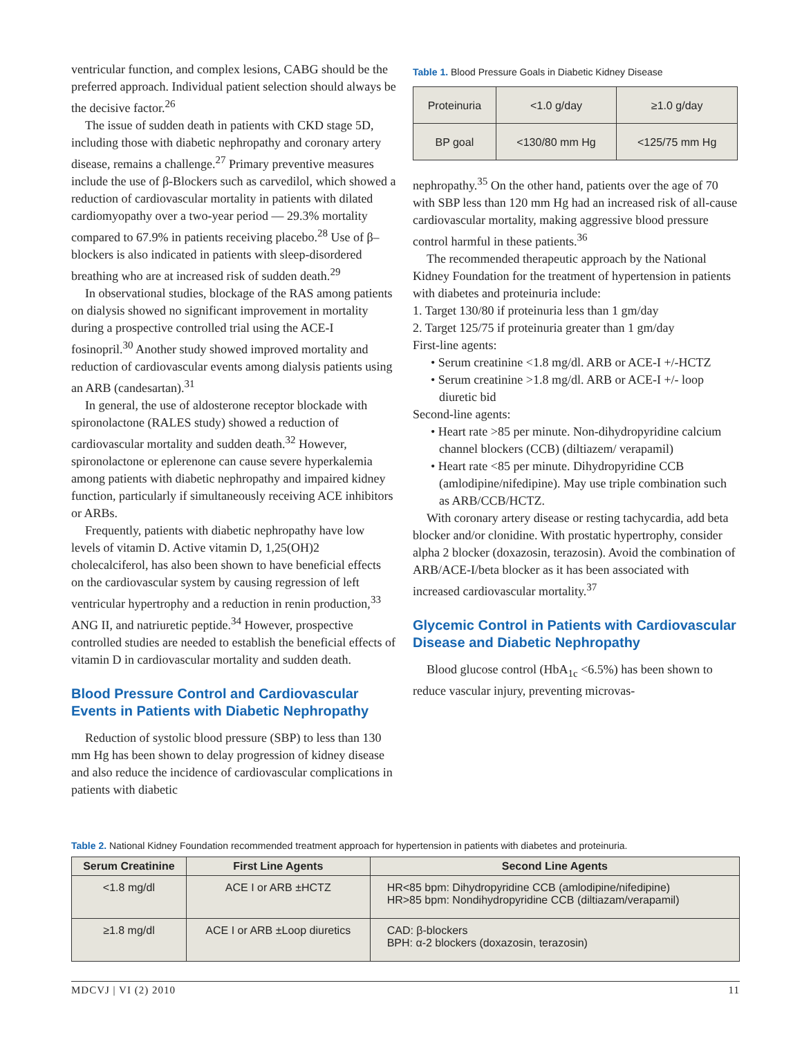ventricular function, and complex lesions, CABG should be the preferred approach. Individual patient selection should always be the decisive factor.<sup>26</sup>
The issue of sudden death in patients with CKD stage 5D, including those with diabetic nephropathy and coronary artery disease, remains a challenge.<sup>27</sup> Primary preventive measures include the use of β-Blockers such as carvedilol, which showed a reduction of cardiovascular mortality in patients with dilated cardiomyopathy over a two-year period — 29.3% mortality compared to 67.9% in patients receiving placebo.<sup>28</sup> Use of β–blockers is also indicated in patients with sleep-disordered breathing who are at increased risk of sudden death.<sup>29</sup>
In observational studies, blockage of the RAS among patients on dialysis showed no significant improvement in mortality during a prospective controlled trial using the ACE-I fosinopril.<sup>30</sup> Another study showed improved mortality and reduction of cardiovascular events among dialysis patients using an ARB (candesartan).<sup>31</sup>
In general, the use of aldosterone receptor blockade with spironolactone (RALES study) showed a reduction of cardiovascular mortality and sudden death.<sup>32</sup> However, spironolactone or eplerenone can cause severe hyperkalemia among patients with diabetic nephropathy and impaired kidney function, particularly if simultaneously receiving ACE inhibitors or ARBs.
Frequently, patients with diabetic nephropathy have low levels of vitamin D. Active vitamin D, 1,25(OH)2 cholecalciferol, has also been shown to have beneficial effects on the cardiovascular system by causing regression of left ventricular hypertrophy and a reduction in renin production,<sup>33</sup> ANG II, and natriuretic peptide.<sup>34</sup> However, prospective controlled studies are needed to establish the beneficial effects of vitamin D in cardiovascular mortality and sudden death.
Blood Pressure Control and Cardiovascular Events in Patients with Diabetic Nephropathy
Reduction of systolic blood pressure (SBP) to less than 130 mm Hg has been shown to delay progression of kidney disease and also reduce the incidence of cardiovascular complications in patients with diabetic
Table 1. Blood Pressure Goals in Diabetic Kidney Disease
| Proteinuria | <1.0 g/day | ≥1.0 g/day |
| BP goal | <130/80 mm Hg | <125/75 mm Hg |
nephropathy.<sup>35</sup> On the other hand, patients over the age of 70 with SBP less than 120 mm Hg had an increased risk of all-cause cardiovascular mortality, making aggressive blood pressure control harmful in these patients.<sup>36</sup>
The recommended therapeutic approach by the National Kidney Foundation for the treatment of hypertension in patients with diabetes and proteinuria include:
1. Target 130/80 if proteinuria less than 1 gm/day
2. Target 125/75 if proteinuria greater than 1 gm/day
First-line agents:
• Serum creatinine <1.8 mg/dl. ARB or ACE-I +/-HCTZ
• Serum creatinine >1.8 mg/dl. ARB or ACE-I +/- loop diuretic bid
Second-line agents:
• Heart rate >85 per minute. Non-dihydropyridine calcium channel blockers (CCB) (diltiazem/ verapamil)
• Heart rate <85 per minute. Dihydropyridine CCB (amlodipine/nifedipine). May use triple combination such as ARB/CCB/HCTZ.
With coronary artery disease or resting tachycardia, add beta blocker and/or clonidine. With prostatic hypertrophy, consider alpha 2 blocker (doxazosin, terazosin). Avoid the combination of ARB/ACE-I/beta blocker as it has been associated with increased cardiovascular mortality.<sup>37</sup>
Glycemic Control in Patients with Cardiovascular Disease and Diabetic Nephropathy
Blood glucose control (HbA<sub>1c</sub> <6.5%) has been shown to reduce vascular injury, preventing microvas-
Table 2. National Kidney Foundation recommended treatment approach for hypertension in patients with diabetes and proteinuria.
| Serum Creatinine | First Line Agents | Second Line Agents |
| --- | --- | --- |
| <1.8 mg/dl | ACE I or ARB ±HCTZ | HR<85 bpm: Dihydropyridine CCB (amlodipine/nifedipine) HR>85 bpm: Nondihydropyridine CCB (diltiazam/verapamil) |
| ≥1.8 mg/dl | ACE I or ARB ±Loop diuretics | CAD: β-blockers BPH: α-2 blockers (doxazosin, terazosin) |
MDCVJ | VI (2) 2010 11